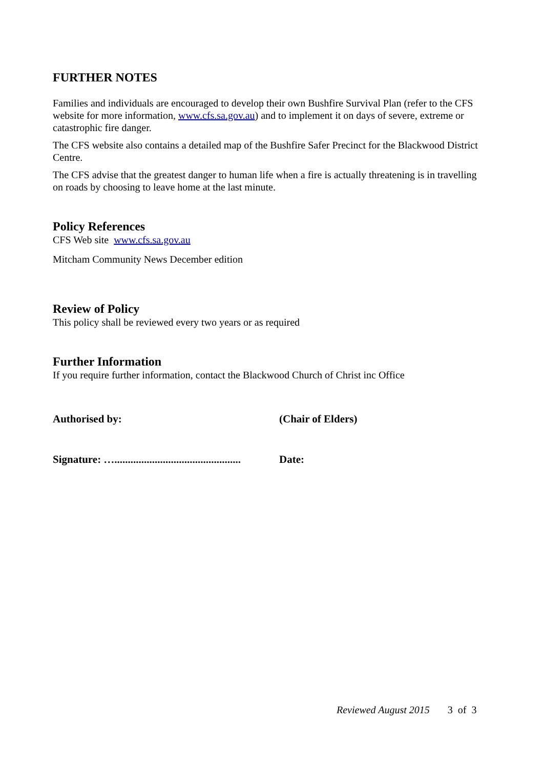FURTHER NOTES
Families and individuals are encouraged to develop their own Bushfire Survival Plan (refer to the CFS website for more information, www.cfs.sa.gov.au) and to implement it on days of severe, extreme or catastrophic fire danger.
The CFS website also contains a detailed map of the Bushfire Safer Precinct for the Blackwood District Centre.
The CFS advise that the greatest danger to human life when a fire is actually threatening is in travelling on roads by choosing to leave home at the last minute.
Policy References
CFS Web site www.cfs.sa.gov.au
Mitcham Community News December edition
Review of Policy
This policy shall be reviewed every two years or as required
Further Information
If you require further information, contact the Blackwood Church of Christ inc Office
Authorised by: (Chair of Elders)
Signature: …............................................... Date:
Reviewed August 2015 3 of 3